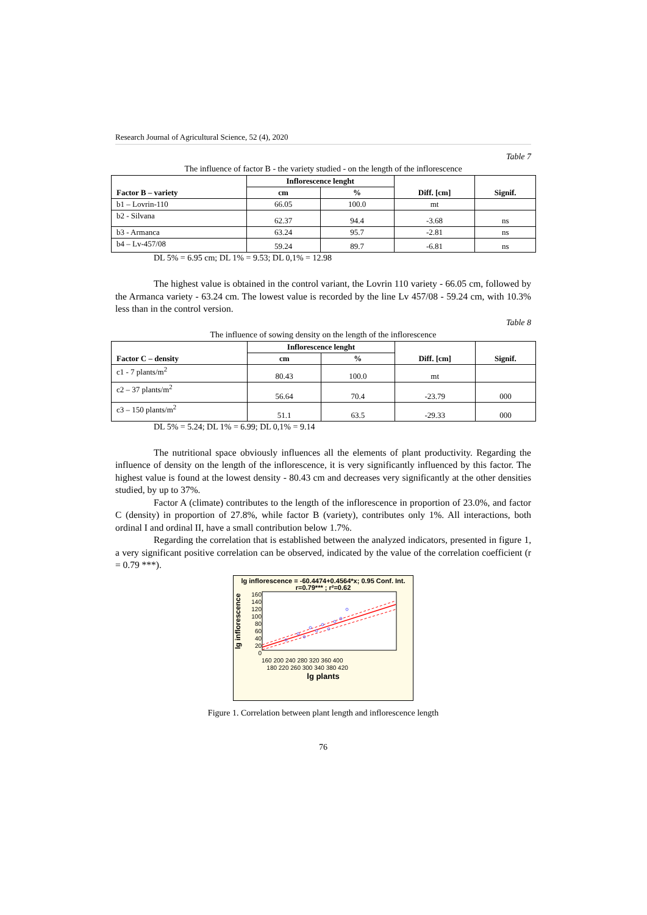Research Journal of Agricultural Science, 52 (4), 2020
Table 7
The influence of factor B - the variety studied - on the length of the inflorescence
| Factor B – variety | Inflorescence lenght | | Diff. [cm] | Signif. |
| --- | --- | --- | --- | --- |
| | cm | % | | |
| b1 – Lovrin-110 | 66.05 | 100.0 | mt | |
| b2 - Silvana | 62.37 | 94.4 | -3.68 | ns |
| b3 - Armanca | 63.24 | 95.7 | -2.81 | ns |
| b4 – Lv-457/08 | 59.24 | 89.7 | -6.81 | ns |
DL 5% = 6.95 cm; DL 1% = 9.53; DL 0,1% = 12.98
The highest value is obtained in the control variant, the Lovrin 110 variety - 66.05 cm, followed by the Armanca variety - 63.24 cm. The lowest value is recorded by the line Lv 457/08 - 59.24 cm, with 10.3% less than in the control version.
Table 8
The influence of sowing density on the length of the inflorescence
| Factor C – density | Inflorescence lenght | | Diff. [cm] | Signif. |
| --- | --- | --- | --- | --- |
| | cm | % | | |
| c1 - 7 plants/m<sup>2</sup> | 80.43 | 100.0 | mt | |
| c2 – 37 plants/m<sup>2</sup> | 56.64 | 70.4 | -23.79 | 000 |
| c3 – 150 plants/m<sup>2</sup> | 51.1 | 63.5 | -29.33 | 000 |
DL 5% = 5.24; DL 1% = 6.99; DL 0,1% = 9.14
The nutritional space obviously influences all the elements of plant productivity. Regarding the influence of density on the length of the inflorescence, it is very significantly influenced by this factor. The highest value is found at the lowest density - 80.43 cm and decreases very significantly at the other densities studied, by up to 37%.
Factor A (climate) contributes to the length of the inflorescence in proportion of 23.0%, and factor C (density) in proportion of 27.8%, while factor B (variety), contributes only 1%. All interactions, both ordinal I and ordinal II, have a small contribution below 1.7%.
Regarding the correlation that is established between the analyzed indicators, presented in figure 1, a very significant positive correlation can be observed, indicated by the value of the correlation coefficient (r = 0.79 ***).
lg inflorescence = -60.4474+0.4564*x; 0.95 Conf. Int.
r=0.79*** ; r²=0.62
lg inflorescence
160
140
120
100
80
60
40
20
0
160 200 240 280 320 360 400
180 220 260 300 340 380 420
lg plants
Figure 1. Correlation between plant length and inflorescence length
76